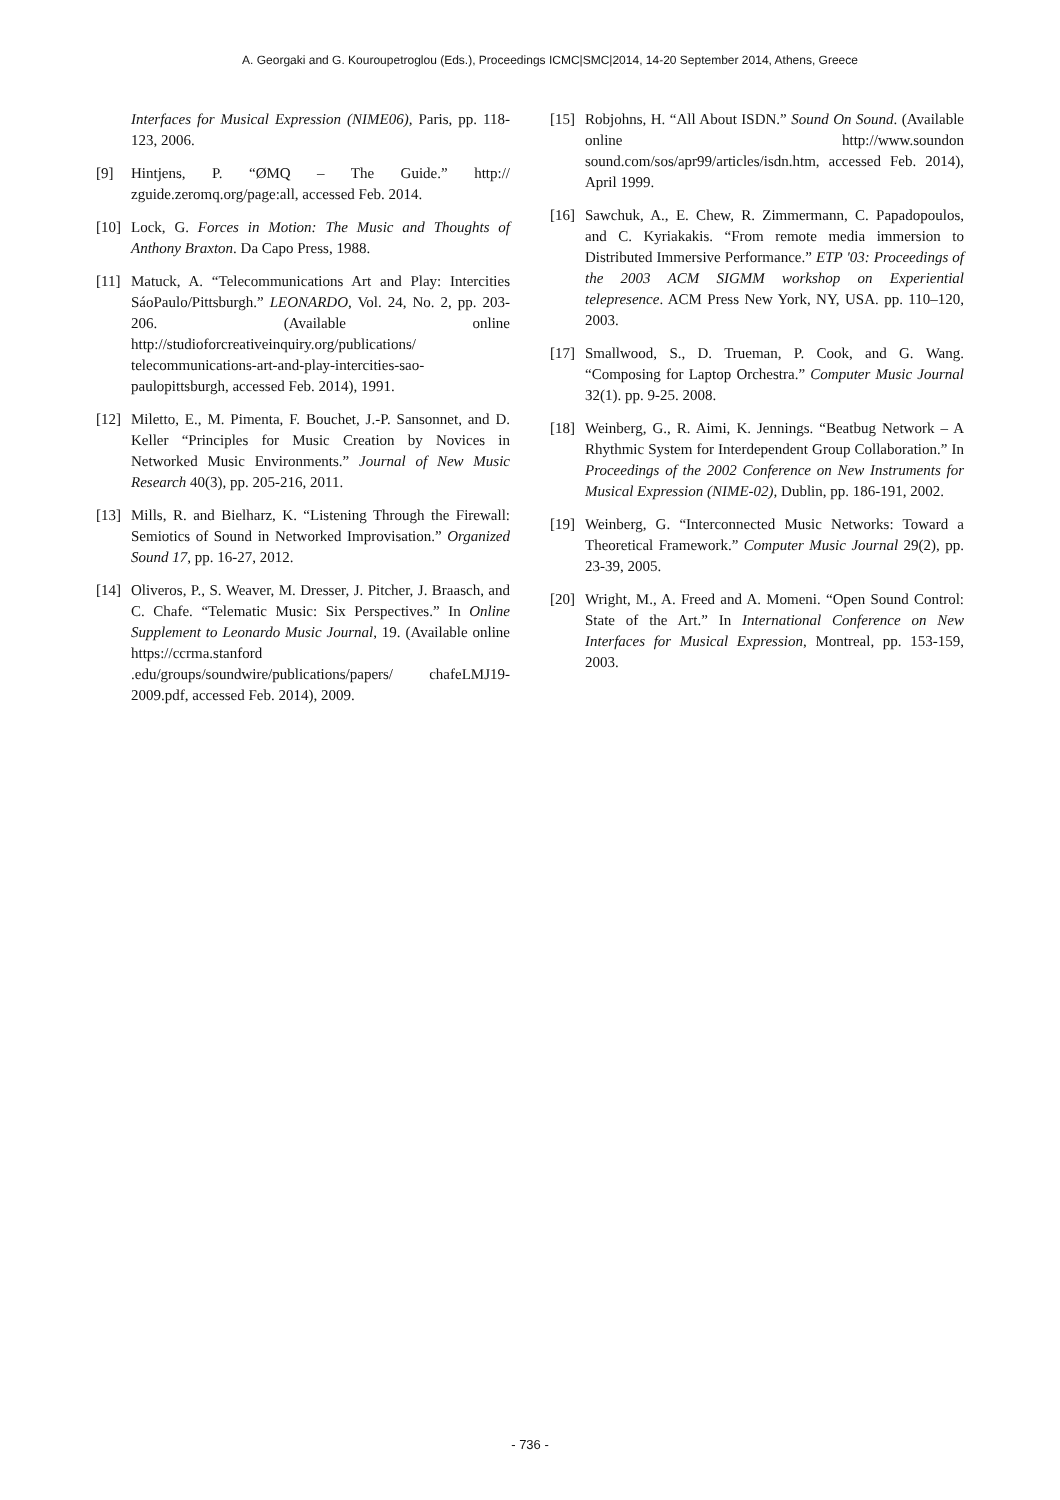A. Georgaki and G. Kouroupetroglou (Eds.), Proceedings ICMC|SMC|2014, 14-20 September 2014, Athens, Greece
Interfaces for Musical Expression (NIME06), Paris, pp. 118-123, 2006.
[9] Hintjens, P. “ØMQ – The Guide.” http:// zguide.zeromq.org/page:all, accessed Feb. 2014.
[10] Lock, G. Forces in Motion: The Music and Thoughts of Anthony Braxton. Da Capo Press, 1988.
[11] Matuck, A. “Telecommunications Art and Play: Intercities SáoPaulo/Pittsburgh.” LEONARDO, Vol. 24, No. 2, pp. 203-206. (Available online http://studioforcreativeinquiry.org/publications/ telecommunications-art-and-play-intercities-sao-paulopittsburgh, accessed Feb. 2014), 1991.
[12] Miletto, E., M. Pimenta, F. Bouchet, J.-P. Sansonnet, and D. Keller “Principles for Music Creation by Novices in Networked Music Environments.” Journal of New Music Research 40(3), pp. 205-216, 2011.
[13] Mills, R. and Bielharz, K. “Listening Through the Firewall: Semiotics of Sound in Networked Improvisation.” Organized Sound 17, pp. 16-27, 2012.
[14] Oliveros, P., S. Weaver, M. Dresser, J. Pitcher, J. Braasch, and C. Chafe. “Telematic Music: Six Perspectives.” In Online Supplement to Leonardo Music Journal, 19. (Available online https://ccrma.stanford .edu/groups/soundwire/publications/papers/ chafeLMJ19-2009.pdf, accessed Feb. 2014), 2009.
[15] Robjohns, H. “All About ISDN.” Sound On Sound. (Available online http://www.soundon sound.com/sos/apr99/articles/isdn.htm, accessed Feb. 2014), April 1999.
[16] Sawchuk, A., E. Chew, R. Zimmermann, C. Papadopoulos, and C. Kyriakakis. “From remote media immersion to Distributed Immersive Performance.” ETP '03: Proceedings of the 2003 ACM SIGMM workshop on Experiential telepresence. ACM Press New York, NY, USA. pp. 110–120, 2003.
[17] Smallwood, S., D. Trueman, P. Cook, and G. Wang. “Composing for Laptop Orchestra.” Computer Music Journal 32(1). pp. 9-25. 2008.
[18] Weinberg, G., R. Aimi, K. Jennings. “Beatbug Network – A Rhythmic System for Interdependent Group Collaboration.” In Proceedings of the 2002 Conference on New Instruments for Musical Expression (NIME-02), Dublin, pp. 186-191, 2002.
[19] Weinberg, G. “Interconnected Music Networks: Toward a Theoretical Framework.” Computer Music Journal 29(2), pp. 23-39, 2005.
[20] Wright, M., A. Freed and A. Momeni. “Open Sound Control: State of the Art.” In International Conference on New Interfaces for Musical Expression, Montreal, pp. 153-159, 2003.
- 736 -